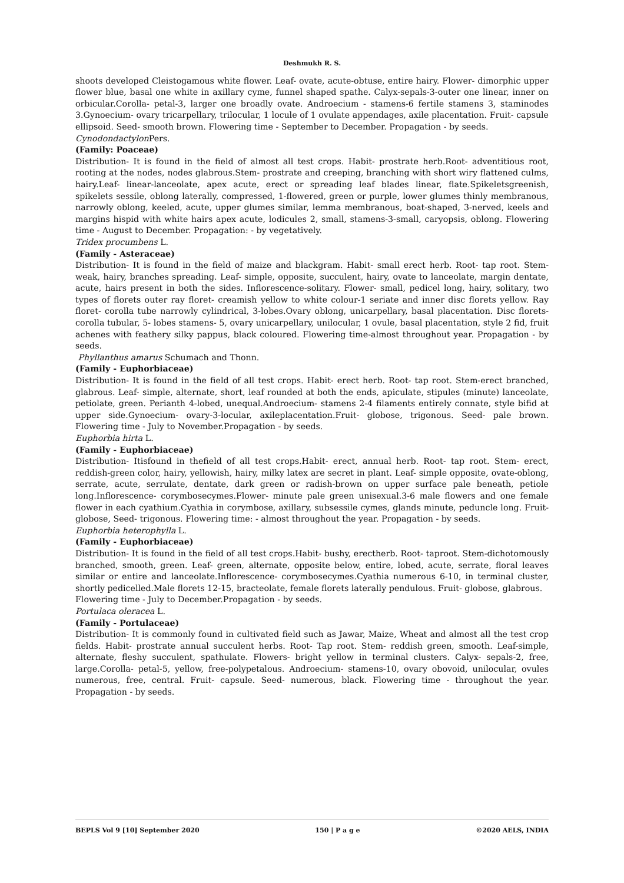Deshmukh R. S.
shoots developed Cleistogamous white flower. Leaf- ovate, acute-obtuse, entire hairy. Flower- dimorphic upper flower blue, basal one white in axillary cyme, funnel shaped spathe. Calyx-sepals-3-outer one linear, inner on orbicular.Corolla- petal-3, larger one broadly ovate. Androecium - stamens-6 fertile stamens 3, staminodes 3.Gynoecium- ovary tricarpellary, trilocular, 1 locule of 1 ovulate appendages, axile placentation. Fruit- capsule ellipsoid. Seed- smooth brown. Flowering time - September to December. Propagation - by seeds.
Cynodondactylon Pers.
(Family: Poaceae)
Distribution- It is found in the field of almost all test crops. Habit- prostrate herb.Root- adventitious root, rooting at the nodes, nodes glabrous.Stem- prostrate and creeping, branching with short wiry flattened culms, hairy.Leaf- linear-lanceolate, apex acute, erect or spreading leaf blades linear, flate.Spikeletsgreenish, spikelets sessile, oblong laterally, compressed, 1-flowered, green or purple, lower glumes thinly membranous, narrowly oblong, keeled, acute, upper glumes similar, lemma membranous, boat-shaped, 3-nerved, keels and margins hispid with white hairs apex acute, lodicules 2, small, stamens-3-small, caryopsis, oblong. Flowering time - August to December. Propagation: - by vegetatively.
Tridex procumbens L.
(Family - Asteraceae)
Distribution- It is found in the field of maize and blackgram. Habit- small erect herb. Root- tap root. Stem-weak, hairy, branches spreading. Leaf- simple, opposite, succulent, hairy, ovate to lanceolate, margin dentate, acute, hairs present in both the sides. Inflorescence-solitary. Flower- small, pedicel long, hairy, solitary, two types of florets outer ray floret- creamish yellow to white colour-1 seriate and inner disc florets yellow. Ray floret- corolla tube narrowly cylindrical, 3-lobes.Ovary oblong, unicarpellary, basal placentation. Disc florets- corolla tubular, 5- lobes stamens- 5, ovary unicarpellary, unilocular, 1 ovule, basal placentation, style 2 fid, fruit achenes with feathery silky pappus, black coloured. Flowering time-almost throughout year. Propagation - by seeds.
Phyllanthus amarus Schumach and Thonn.
(Family - Euphorbiaceae)
Distribution- It is found in the field of all test crops. Habit- erect herb. Root- tap root. Stem-erect branched, glabrous. Leaf- simple, alternate, short, leaf rounded at both the ends, apiculate, stipules (minute) lanceolate, petiolate, green. Perianth 4-lobed, unequal.Androecium- stamens 2-4 filaments entirely connate, style bifid at upper side.Gynoecium- ovary-3-locular, axileplacentation.Fruit- globose, trigonous. Seed- pale brown. Flowering time - July to November.Propagation - by seeds.
Euphorbia hirta L.
(Family - Euphorbiaceae)
Distribution- Itisfound in thefield of all test crops.Habit- erect, annual herb. Root- tap root. Stem- erect, reddish-green color, hairy, yellowish, hairy, milky latex are secret in plant. Leaf- simple opposite, ovate-oblong, serrate, acute, serrulate, dentate, dark green or radish-brown on upper surface pale beneath, petiole long.Inflorescence- corymbosecymes.Flower- minute pale green unisexual.3-6 male flowers and one female flower in each cyathium.Cyathia in corymbose, axillary, subsessile cymes, glands minute, peduncle long. Fruit- globose, Seed- trigonous. Flowering time: - almost throughout the year. Propagation - by seeds.
Euphorbia heterophylla L.
(Family - Euphorbiaceae)
Distribution- It is found in the field of all test crops.Habit- bushy, erectherb. Root- taproot. Stem-dichotomously branched, smooth, green. Leaf- green, alternate, opposite below, entire, lobed, acute, serrate, floral leaves similar or entire and lanceolate.Inflorescence- corymbosecymes.Cyathia numerous 6-10, in terminal cluster, shortly pedicelled.Male florets 12-15, bracteolate, female florets laterally pendulous. Fruit- globose, glabrous.
Flowering time - July to December.Propagation - by seeds.
Portulaca oleracea L.
(Family - Portulaceae)
Distribution- It is commonly found in cultivated field such as Jawar, Maize, Wheat and almost all the test crop fields. Habit- prostrate annual succulent herbs. Root- Tap root. Stem- reddish green, smooth. Leaf-simple, alternate, fleshy succulent, spathulate. Flowers- bright yellow in terminal clusters. Calyx- sepals-2, free, large.Corolla- petal-5, yellow, free-polypetalous. Androecium- stamens-10, ovary obovoid, unilocular, ovules numerous, free, central. Fruit- capsule. Seed- numerous, black. Flowering time - throughout the year. Propagation - by seeds.
BEPLS Vol 9 [10] September 2020 150 | P a g e ©2020 AELS, INDIA